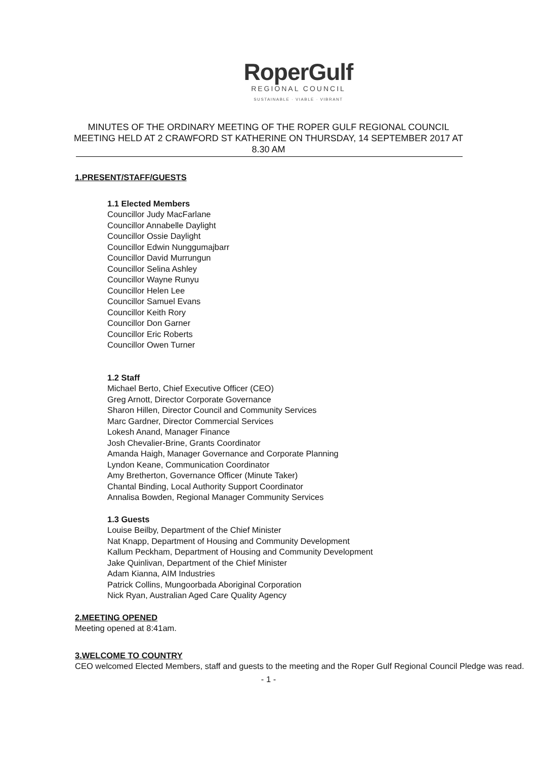RoperGulf
REGIONAL COUNCIL
SUSTAINABLE · VIABLE · VIBRANT
MINUTES OF THE ORDINARY MEETING OF THE ROPER GULF REGIONAL COUNCIL MEETING HELD AT 2 CRAWFORD ST KATHERINE ON THURSDAY, 14 SEPTEMBER 2017 AT 8.30 AM
1.PRESENT/STAFF/GUESTS
1.1 Elected Members
Councillor Judy MacFarlane
Councillor Annabelle Daylight
Councillor Ossie Daylight
Councillor Edwin Nunggumajbarr
Councillor David Murrungun
Councillor Selina Ashley
Councillor Wayne Runyu
Councillor Helen Lee
Councillor Samuel Evans
Councillor Keith Rory
Councillor Don Garner
Councillor Eric Roberts
Councillor Owen Turner
1.2 Staff
Michael Berto, Chief Executive Officer (CEO)
Greg Arnott, Director Corporate Governance
Sharon Hillen, Director Council and Community Services
Marc Gardner, Director Commercial Services
Lokesh Anand, Manager Finance
Josh Chevalier-Brine, Grants Coordinator
Amanda Haigh, Manager Governance and Corporate Planning
Lyndon Keane, Communication Coordinator
Amy Bretherton, Governance Officer (Minute Taker)
Chantal Binding, Local Authority Support Coordinator
Annalisa Bowden, Regional Manager Community Services
1.3 Guests
Louise Beilby, Department of the Chief Minister
Nat Knapp, Department of Housing and Community Development
Kallum Peckham, Department of Housing and Community Development
Jake Quinlivan, Department of the Chief Minister
Adam Kianna, AIM Industries
Patrick Collins, Mungoorbada Aboriginal Corporation
Nick Ryan, Australian Aged Care Quality Agency
2.MEETING OPENED
Meeting opened at 8:41am.
3.WELCOME TO COUNTRY
CEO welcomed Elected Members, staff and guests to the meeting and the Roper Gulf Regional Council Pledge was read.
- 1 -